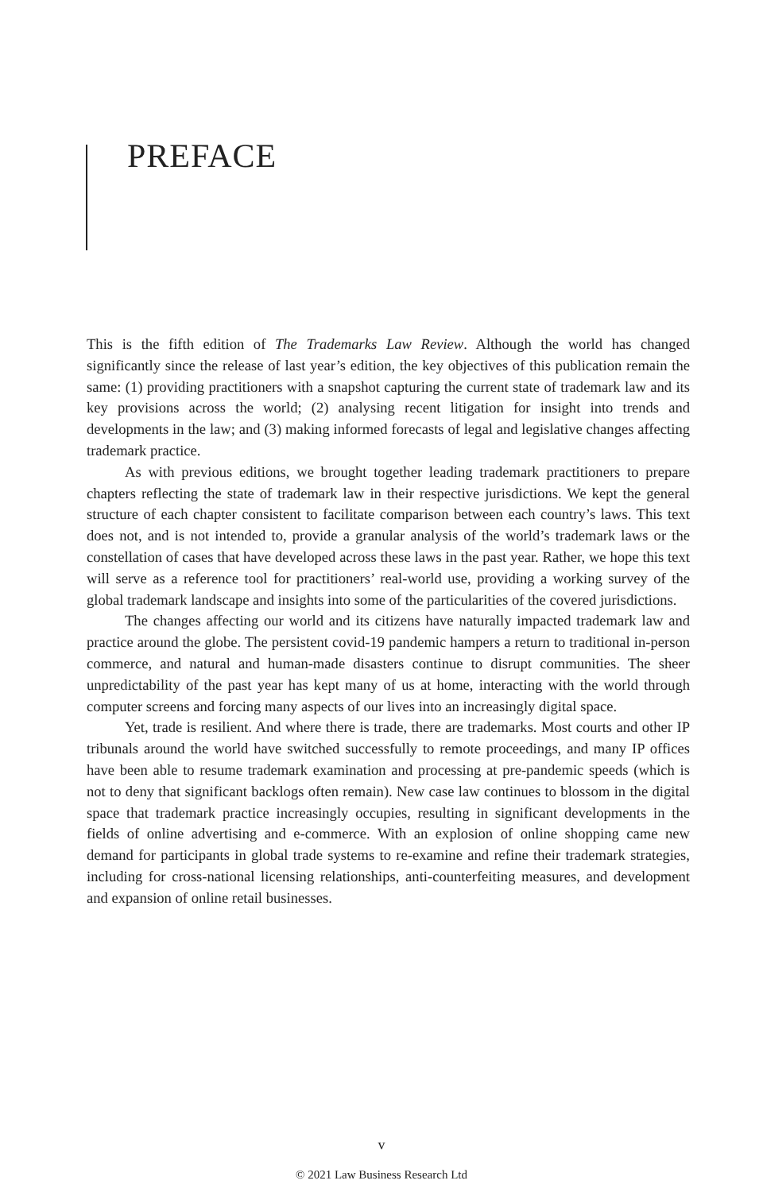PREFACE
This is the fifth edition of The Trademarks Law Review. Although the world has changed significantly since the release of last year’s edition, the key objectives of this publication remain the same: (1) providing practitioners with a snapshot capturing the current state of trademark law and its key provisions across the world; (2) analysing recent litigation for insight into trends and developments in the law; and (3) making informed forecasts of legal and legislative changes affecting trademark practice.
As with previous editions, we brought together leading trademark practitioners to prepare chapters reflecting the state of trademark law in their respective jurisdictions. We kept the general structure of each chapter consistent to facilitate comparison between each country’s laws. This text does not, and is not intended to, provide a granular analysis of the world’s trademark laws or the constellation of cases that have developed across these laws in the past year. Rather, we hope this text will serve as a reference tool for practitioners’ real-world use, providing a working survey of the global trademark landscape and insights into some of the particularities of the covered jurisdictions.
The changes affecting our world and its citizens have naturally impacted trademark law and practice around the globe. The persistent covid-19 pandemic hampers a return to traditional in-person commerce, and natural and human-made disasters continue to disrupt communities. The sheer unpredictability of the past year has kept many of us at home, interacting with the world through computer screens and forcing many aspects of our lives into an increasingly digital space.
Yet, trade is resilient. And where there is trade, there are trademarks. Most courts and other IP tribunals around the world have switched successfully to remote proceedings, and many IP offices have been able to resume trademark examination and processing at pre-pandemic speeds (which is not to deny that significant backlogs often remain). New case law continues to blossom in the digital space that trademark practice increasingly occupies, resulting in significant developments in the fields of online advertising and e-commerce. With an explosion of online shopping came new demand for participants in global trade systems to re-examine and refine their trademark strategies, including for cross-national licensing relationships, anti-counterfeiting measures, and development and expansion of online retail businesses.
v
© 2021 Law Business Research Ltd